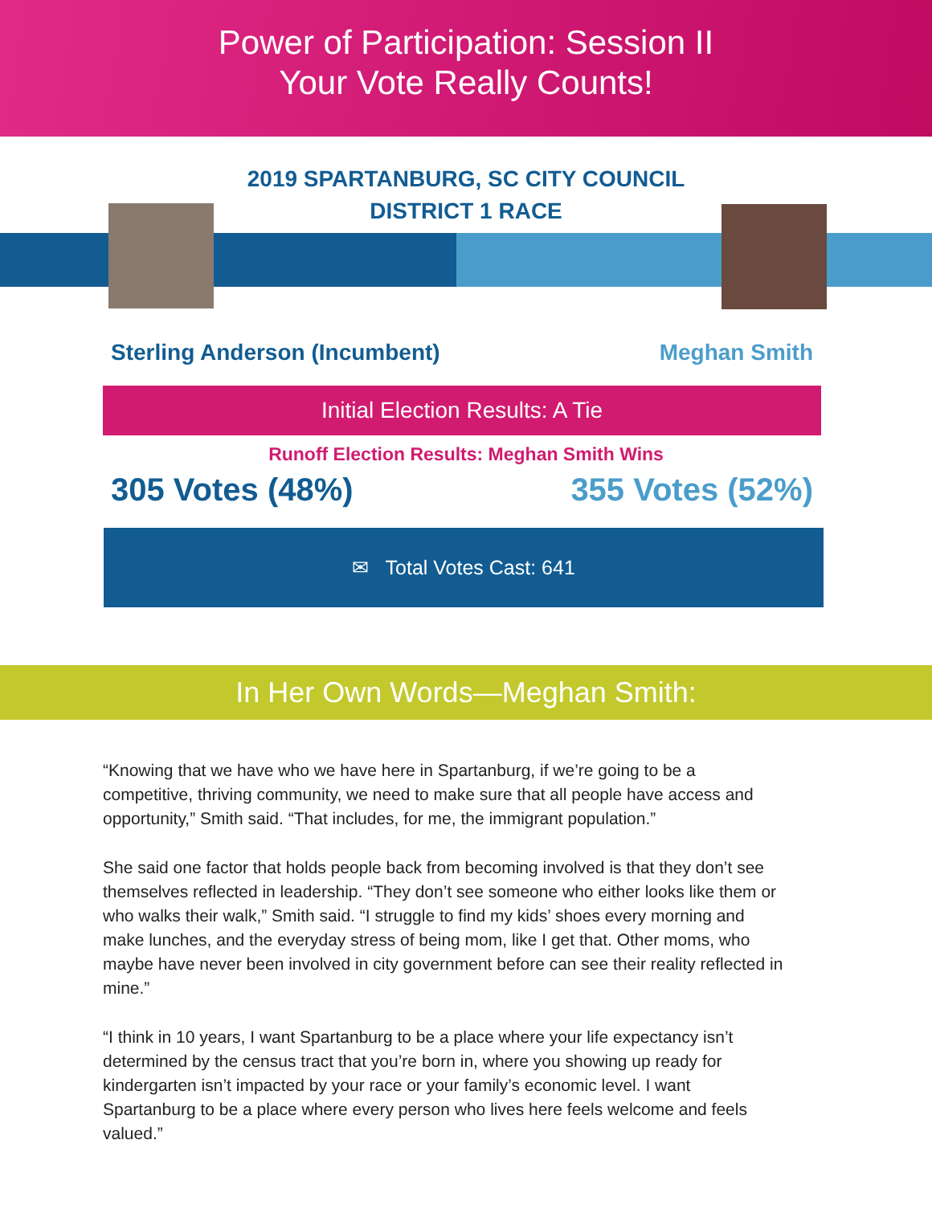Power of Participation: Session II
Your Vote Really Counts!
2019 SPARTANBURG, SC CITY COUNCIL
DISTRICT 1 RACE
Sterling Anderson (Incumbent) Meghan Smith
Initial Election Results: A Tie
Runoff Election Results: Meghan Smith Wins
305 Votes (48%) 355 Votes (52%)
✉ Total Votes Cast: 641
In Her Own Words—Meghan Smith:
“Knowing that we have who we have here in Spartanburg, if we’re going to be a competitive, thriving community, we need to make sure that all people have access and opportunity,” Smith said. “That includes, for me, the immigrant population.”
She said one factor that holds people back from becoming involved is that they don’t see themselves reflected in leadership. “They don’t see someone who either looks like them or who walks their walk,” Smith said. “I struggle to find my kids’ shoes every morning and make lunches, and the everyday stress of being mom, like I get that. Other moms, who maybe have never been involved in city government before can see their reality reflected in mine.”
“I think in 10 years, I want Spartanburg to be a place where your life expectancy isn’t determined by the census tract that you’re born in, where you showing up ready for kindergarten isn’t impacted by your race or your family’s economic level. I want Spartanburg to be a place where every person who lives here feels welcome and feels valued.”